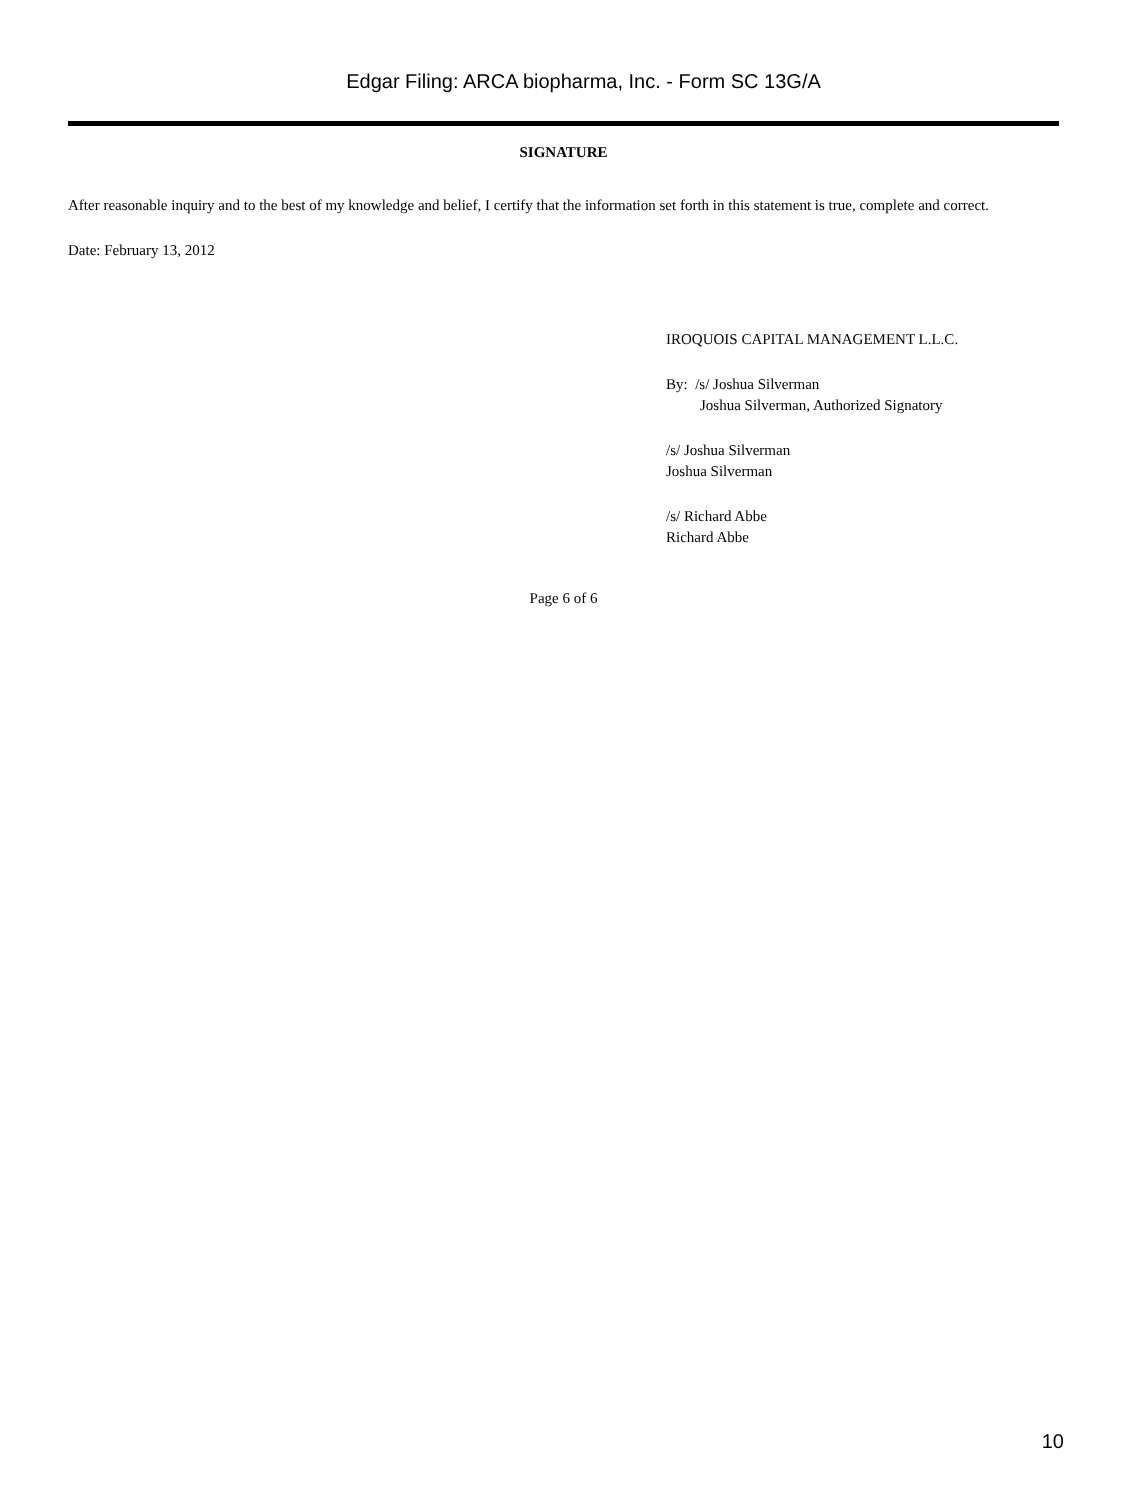Edgar Filing: ARCA biopharma, Inc. - Form SC 13G/A
SIGNATURE
After reasonable inquiry and to the best of my knowledge and belief, I certify that the information set forth in this statement is true, complete and correct.
Date: February 13, 2012
IROQUOIS CAPITAL MANAGEMENT L.L.C.
By: /s/ Joshua Silverman
Joshua Silverman, Authorized Signatory
/s/ Joshua Silverman
Joshua Silverman
/s/ Richard Abbe
Richard Abbe
Page 6 of 6
10